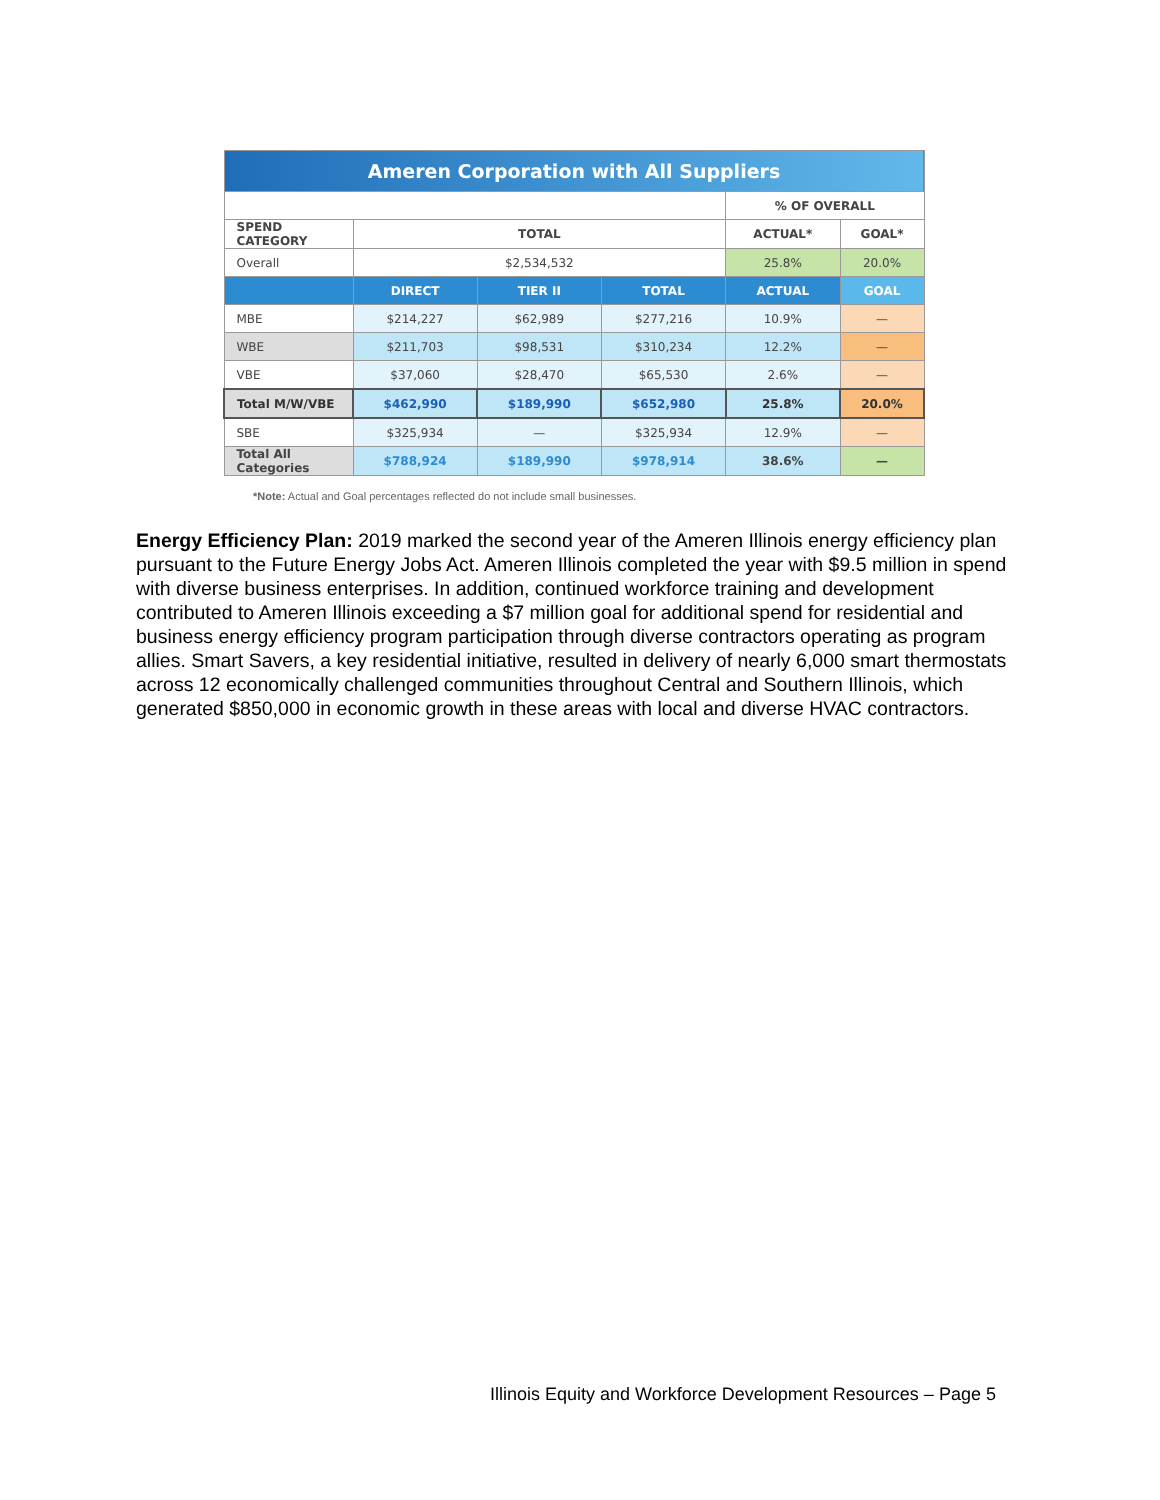| Ameren Corporation with All Suppliers | | | | | |
| --- | --- | --- | --- | --- | --- |
| | | | | % OF OVERALL | |
| SPEND CATEGORY | TOTAL | | | ACTUAL* | GOAL* |
| Overall | $2,534,532 | | | 25.8% | 20.0% |
| | DIRECT | TIER II | TOTAL | ACTUAL | GOAL |
| MBE | $214,227 | $62,989 | $277,216 | 10.9% | — |
| WBE | $211,703 | $98,531 | $310,234 | 12.2% | — |
| VBE | $37,060 | $28,470 | $65,530 | 2.6% | — |
| Total M/W/VBE | $462,990 | $189,990 | $652,980 | 25.8% | 20.0% |
| SBE | $325,934 | — | $325,934 | 12.9% | — |
| Total All Categories | $788,924 | $189,990 | $978,914 | 38.6% | — |
*Note: Actual and Goal percentages reflected do not include small businesses.
Energy Efficiency Plan: 2019 marked the second year of the Ameren Illinois energy efficiency plan pursuant to the Future Energy Jobs Act. Ameren Illinois completed the year with $9.5 million in spend with diverse business enterprises. In addition, continued workforce training and development contributed to Ameren Illinois exceeding a $7 million goal for additional spend for residential and business energy efficiency program participation through diverse contractors operating as program allies. Smart Savers, a key residential initiative, resulted in delivery of nearly 6,000 smart thermostats across 12 economically challenged communities throughout Central and Southern Illinois, which generated $850,000 in economic growth in these areas with local and diverse HVAC contractors.
Illinois Equity and Workforce Development Resources – Page 5